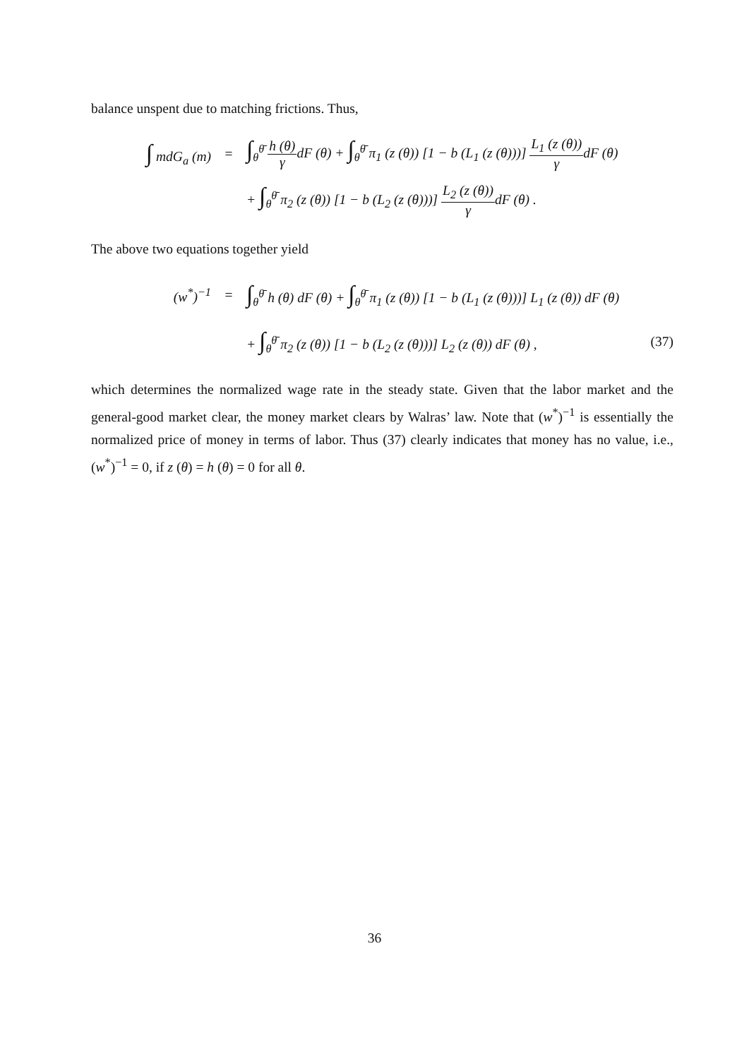balance unspent due to matching frictions. Thus,
∫ mdG<sub>a</sub> (m) =
∫<sub>θ</sub><sup>θ̄</sup> h (θ) γdF (θ) + ∫<sub>θ</sub><sup>θ̄</sup> π<sub>1</sub> (z (θ)) [1 − b (L<sub>1</sub> (z (θ)))] L<sub>1</sub> (z (θ)) γdF (θ)
+ ∫<sub>θ</sub><sup>θ̄</sup> π<sub>2</sub> (z (θ)) [1 − b (L<sub>2</sub> (z (θ)))] L<sub>2</sub> (z (θ)) γdF (θ) .
The above two equations together yield
(w<sup>*</sup>)<sup>−1</sup> =
∫<sub>θ</sub><sup>θ̄</sup> h (θ) dF (θ) + ∫<sub>θ</sub><sup>θ̄</sup> π<sub>1</sub> (z (θ)) [1 − b (L<sub>1</sub> (z (θ)))] L<sub>1</sub> (z (θ)) dF (θ)
+ ∫<sub>θ</sub><sup>θ̄</sup> π<sub>2</sub> (z (θ)) [1 − b (L<sub>2</sub> (z (θ)))] L<sub>2</sub> (z (θ)) dF (θ) ,
(37)
which determines the normalized wage rate in the steady state. Given that the labor market and the general-good market clear, the money market clears by Walras’ law. Note that (w<sup>*</sup>)<sup>−1</sup> is essentially the normalized price of money in terms of labor. Thus (37) clearly indicates that money has no value, i.e., (w<sup>*</sup>)<sup>−1</sup> = 0, if z (θ) = h (θ) = 0 for all θ.
36